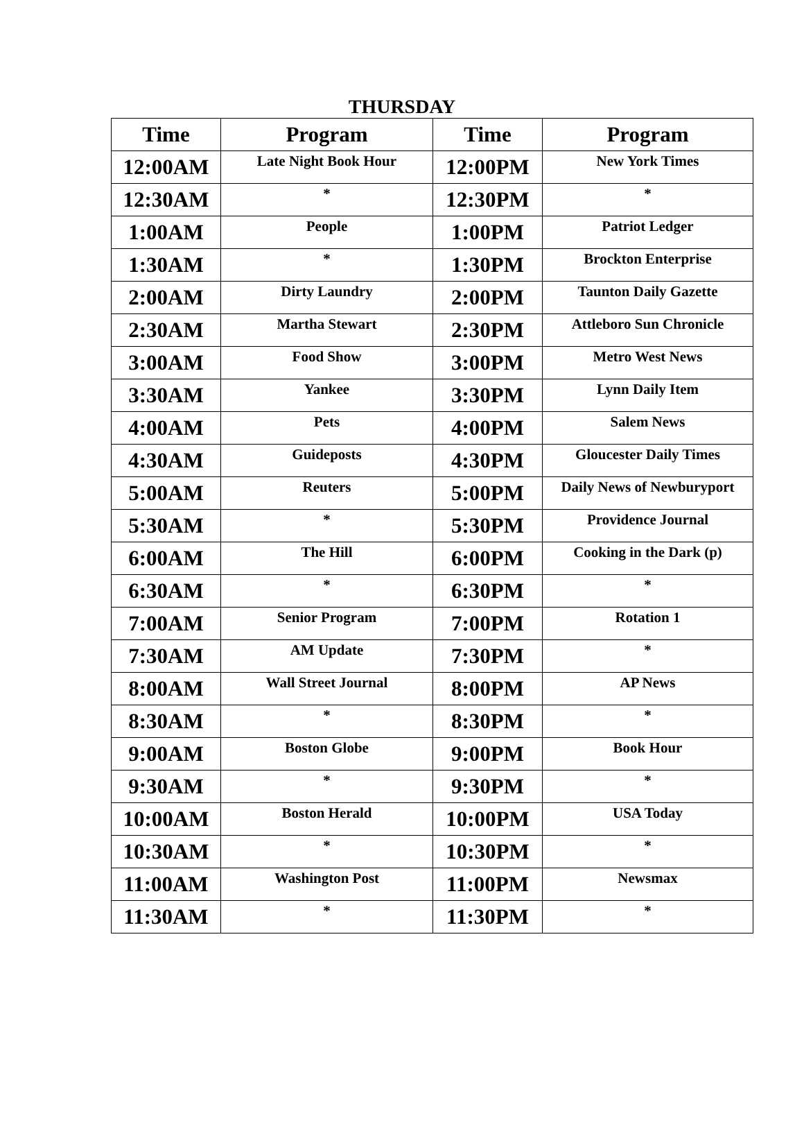THURSDAY
| Time | Program | Time | Program |
| --- | --- | --- | --- |
| 12:00AM | Late Night Book Hour | 12:00PM | New York Times |
| 12:30AM | * | 12:30PM | * |
| 1:00AM | People | 1:00PM | Patriot Ledger |
| 1:30AM | * | 1:30PM | Brockton Enterprise |
| 2:00AM | Dirty Laundry | 2:00PM | Taunton Daily Gazette |
| 2:30AM | Martha Stewart | 2:30PM | Attleboro Sun Chronicle |
| 3:00AM | Food Show | 3:00PM | Metro West News |
| 3:30AM | Yankee | 3:30PM | Lynn Daily Item |
| 4:00AM | Pets | 4:00PM | Salem News |
| 4:30AM | Guideposts | 4:30PM | Gloucester Daily Times |
| 5:00AM | Reuters | 5:00PM | Daily News of Newburyport |
| 5:30AM | * | 5:30PM | Providence Journal |
| 6:00AM | The Hill | 6:00PM | Cooking in the Dark (p) |
| 6:30AM | * | 6:30PM | * |
| 7:00AM | Senior Program | 7:00PM | Rotation 1 |
| 7:30AM | AM Update | 7:30PM | * |
| 8:00AM | Wall Street Journal | 8:00PM | AP News |
| 8:30AM | * | 8:30PM | * |
| 9:00AM | Boston Globe | 9:00PM | Book Hour |
| 9:30AM | * | 9:30PM | * |
| 10:00AM | Boston Herald | 10:00PM | USA Today |
| 10:30AM | * | 10:30PM | * |
| 11:00AM | Washington Post | 11:00PM | Newsmax |
| 11:30AM | * | 11:30PM | * |